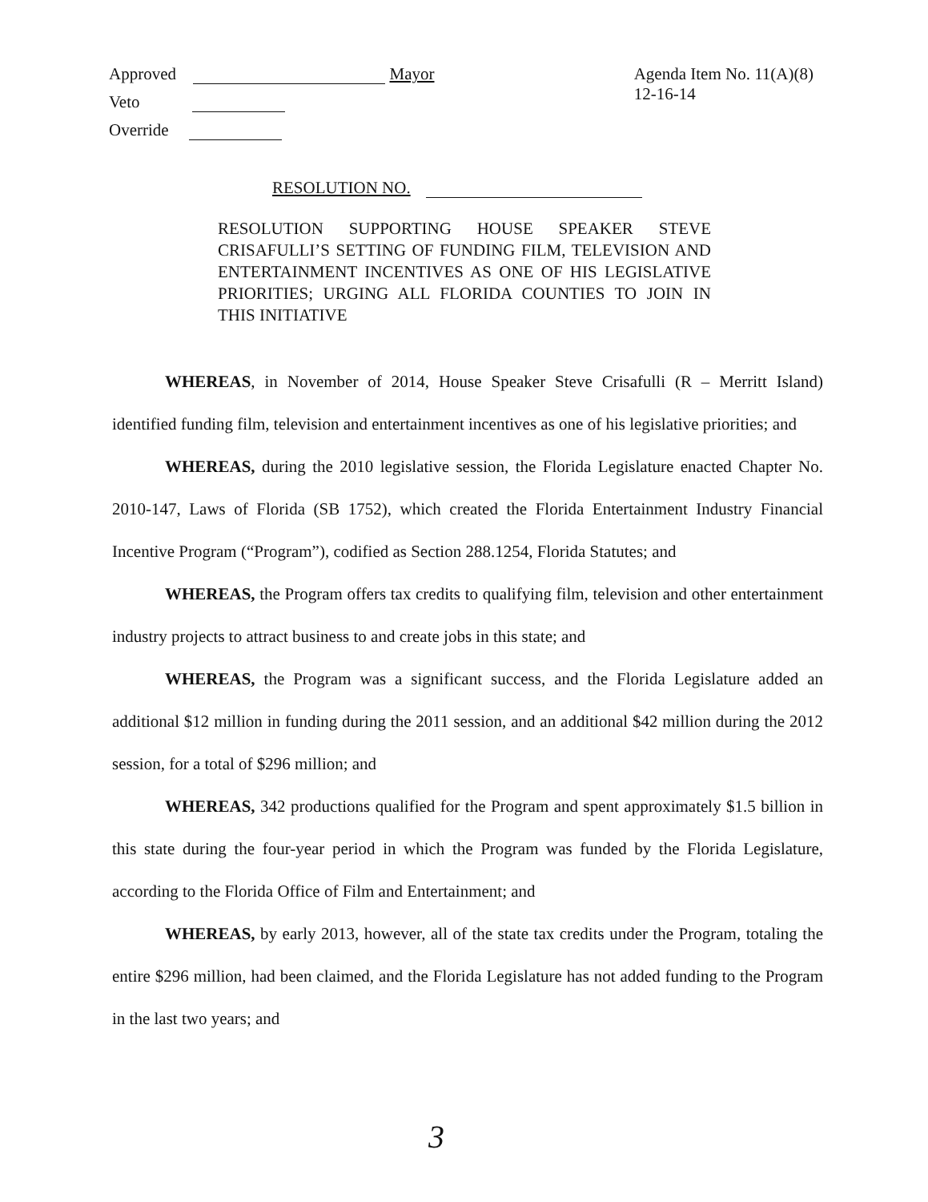Approved Mayor
Veto
Override
Agenda Item No. 11(A)(8)
12-16-14
RESOLUTION NO.
RESOLUTION SUPPORTING HOUSE SPEAKER STEVE CRISAFULLI’S SETTING OF FUNDING FILM, TELEVISION AND ENTERTAINMENT INCENTIVES AS ONE OF HIS LEGISLATIVE PRIORITIES; URGING ALL FLORIDA COUNTIES TO JOIN IN THIS INITIATIVE
WHEREAS, in November of 2014, House Speaker Steve Crisafulli (R – Merritt Island) identified funding film, television and entertainment incentives as one of his legislative priorities; and
WHEREAS, during the 2010 legislative session, the Florida Legislature enacted Chapter No. 2010-147, Laws of Florida (SB 1752), which created the Florida Entertainment Industry Financial Incentive Program (“Program”), codified as Section 288.1254, Florida Statutes; and
WHEREAS, the Program offers tax credits to qualifying film, television and other entertainment industry projects to attract business to and create jobs in this state; and
WHEREAS, the Program was a significant success, and the Florida Legislature added an additional $12 million in funding during the 2011 session, and an additional $42 million during the 2012 session, for a total of $296 million; and
WHEREAS, 342 productions qualified for the Program and spent approximately $1.5 billion in this state during the four-year period in which the Program was funded by the Florida Legislature, according to the Florida Office of Film and Entertainment; and
WHEREAS, by early 2013, however, all of the state tax credits under the Program, totaling the entire $296 million, had been claimed, and the Florida Legislature has not added funding to the Program in the last two years; and
3